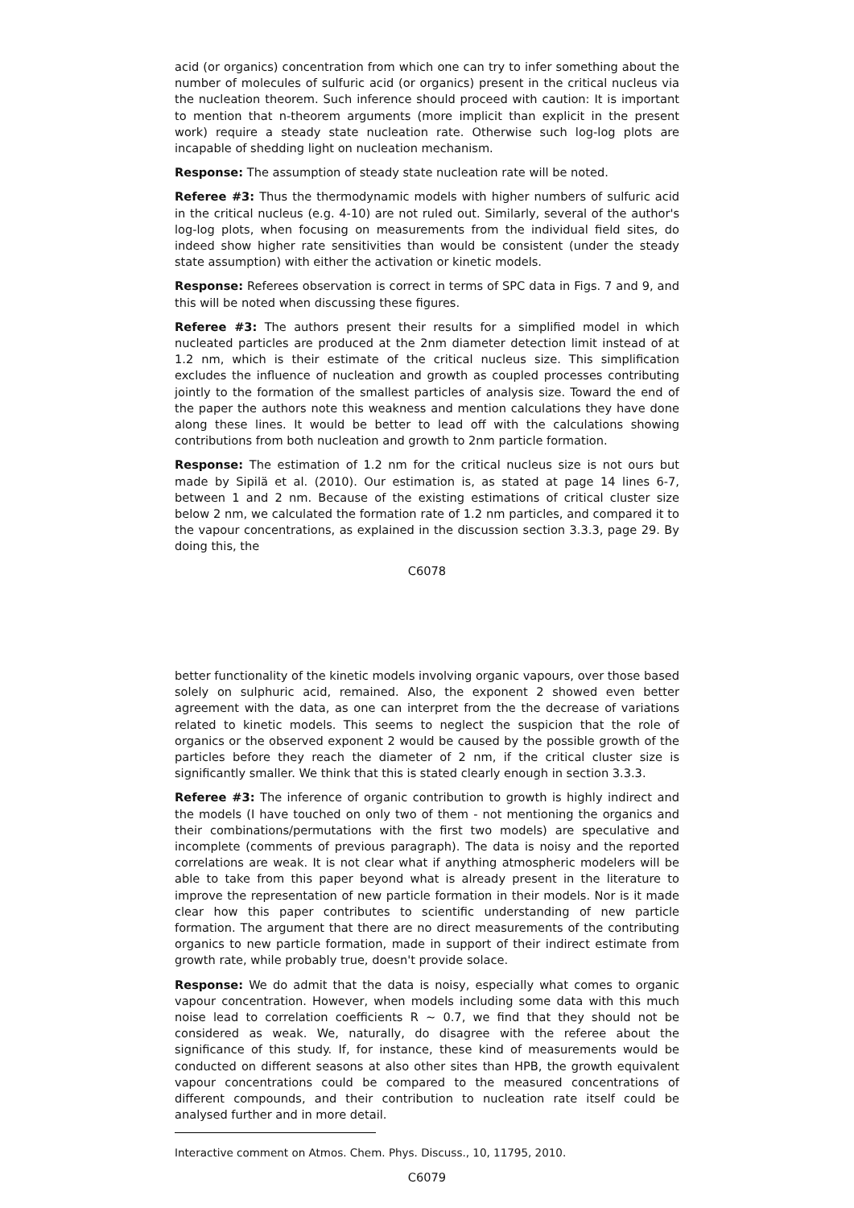acid (or organics) concentration from which one can try to infer something about the number of molecules of sulfuric acid (or organics) present in the critical nucleus via the nucleation theorem. Such inference should proceed with caution: It is important to mention that n-theorem arguments (more implicit than explicit in the present work) require a steady state nucleation rate. Otherwise such log-log plots are incapable of shedding light on nucleation mechanism.
Response: The assumption of steady state nucleation rate will be noted.
Referee #3: Thus the thermodynamic models with higher numbers of sulfuric acid in the critical nucleus (e.g. 4-10) are not ruled out. Similarly, several of the author's log-log plots, when focusing on measurements from the individual field sites, do indeed show higher rate sensitivities than would be consistent (under the steady state assumption) with either the activation or kinetic models.
Response: Referees observation is correct in terms of SPC data in Figs. 7 and 9, and this will be noted when discussing these figures.
Referee #3: The authors present their results for a simplified model in which nucleated particles are produced at the 2nm diameter detection limit instead of at 1.2 nm, which is their estimate of the critical nucleus size. This simplification excludes the influence of nucleation and growth as coupled processes contributing jointly to the formation of the smallest particles of analysis size. Toward the end of the paper the authors note this weakness and mention calculations they have done along these lines. It would be better to lead off with the calculations showing contributions from both nucleation and growth to 2nm particle formation.
Response: The estimation of 1.2 nm for the critical nucleus size is not ours but made by Sipilä et al. (2010). Our estimation is, as stated at page 14 lines 6-7, between 1 and 2 nm. Because of the existing estimations of critical cluster size below 2 nm, we calculated the formation rate of 1.2 nm particles, and compared it to the vapour concentrations, as explained in the discussion section 3.3.3, page 29. By doing this, the
C6078
better functionality of the kinetic models involving organic vapours, over those based solely on sulphuric acid, remained. Also, the exponent 2 showed even better agreement with the data, as one can interpret from the the decrease of variations related to kinetic models. This seems to neglect the suspicion that the role of organics or the observed exponent 2 would be caused by the possible growth of the particles before they reach the diameter of 2 nm, if the critical cluster size is significantly smaller. We think that this is stated clearly enough in section 3.3.3.
Referee #3: The inference of organic contribution to growth is highly indirect and the models (I have touched on only two of them - not mentioning the organics and their combinations/permutations with the first two models) are speculative and incomplete (comments of previous paragraph). The data is noisy and the reported correlations are weak. It is not clear what if anything atmospheric modelers will be able to take from this paper beyond what is already present in the literature to improve the representation of new particle formation in their models. Nor is it made clear how this paper contributes to scientific understanding of new particle formation. The argument that there are no direct measurements of the contributing organics to new particle formation, made in support of their indirect estimate from growth rate, while probably true, doesn't provide solace.
Response: We do admit that the data is noisy, especially what comes to organic vapour concentration. However, when models including some data with this much noise lead to correlation coefficients R ∼ 0.7, we find that they should not be considered as weak. We, naturally, do disagree with the referee about the significance of this study. If, for instance, these kind of measurements would be conducted on different seasons at also other sites than HPB, the growth equivalent vapour concentrations could be compared to the measured concentrations of different compounds, and their contribution to nucleation rate itself could be analysed further and in more detail.
Interactive comment on Atmos. Chem. Phys. Discuss., 10, 11795, 2010.
C6079